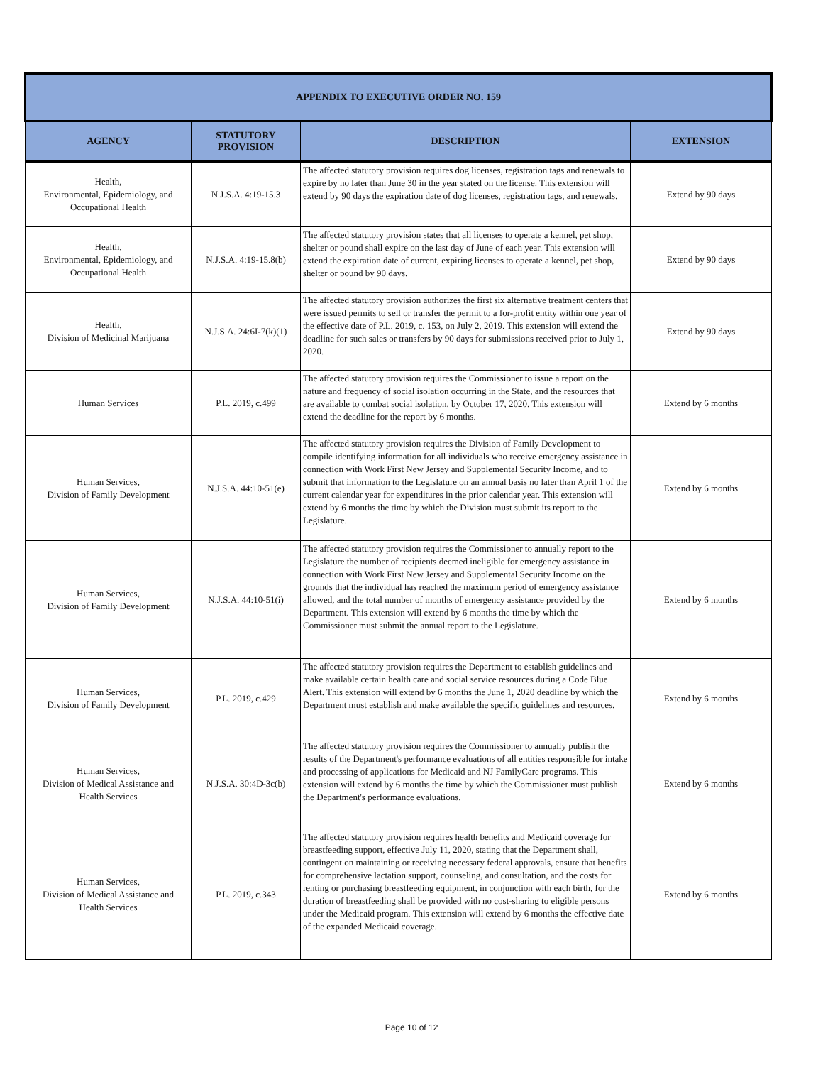| APPENDIX TO EXECUTIVE ORDER NO. 159 | | | |
| --- | --- | --- | --- |
| AGENCY | STATUTORY PROVISION | DESCRIPTION | EXTENSION |
| Health, Environmental, Epidemiology, and Occupational Health | N.J.S.A. 4:19-15.3 | The affected statutory provision requires dog licenses, registration tags and renewals to expire by no later than June 30 in the year stated on the license. This extension will extend by 90 days the expiration date of dog licenses, registration tags, and renewals. | Extend by 90 days |
| Health, Environmental, Epidemiology, and Occupational Health | N.J.S.A. 4:19-15.8(b) | The affected statutory provision states that all licenses to operate a kennel, pet shop, shelter or pound shall expire on the last day of June of each year. This extension will extend the expiration date of current, expiring licenses to operate a kennel, pet shop, shelter or pound by 90 days. | Extend by 90 days |
| Health, Division of Medicinal Marijuana | N.J.S.A. 24:6I-7(k)(1) | The affected statutory provision authorizes the first six alternative treatment centers that were issued permits to sell or transfer the permit to a for-profit entity within one year of the effective date of P.L. 2019, c. 153, on July 2, 2019. This extension will extend the deadline for such sales or transfers by 90 days for submissions received prior to July 1, 2020. | Extend by 90 days |
| Human Services | P.L. 2019, c.499 | The affected statutory provision requires the Commissioner to issue a report on the nature and frequency of social isolation occurring in the State, and the resources that are available to combat social isolation, by October 17, 2020. This extension will extend the deadline for the report by 6 months. | Extend by 6 months |
| Human Services, Division of Family Development | N.J.S.A. 44:10-51(e) | The affected statutory provision requires the Division of Family Development to compile identifying information for all individuals who receive emergency assistance in connection with Work First New Jersey and Supplemental Security Income, and to submit that information to the Legislature on an annual basis no later than April 1 of the current calendar year for expenditures in the prior calendar year. This extension will extend by 6 months the time by which the Division must submit its report to the Legislature. | Extend by 6 months |
| Human Services, Division of Family Development | N.J.S.A. 44:10-51(i) | The affected statutory provision requires the Commissioner to annually report to the Legislature the number of recipients deemed ineligible for emergency assistance in connection with Work First New Jersey and Supplemental Security Income on the grounds that the individual has reached the maximum period of emergency assistance allowed, and the total number of months of emergency assistance provided by the Department. This extension will extend by 6 months the time by which the Commissioner must submit the annual report to the Legislature. | Extend by 6 months |
| Human Services, Division of Family Development | P.L. 2019, c.429 | The affected statutory provision requires the Department to establish guidelines and make available certain health care and social service resources during a Code Blue Alert. This extension will extend by 6 months the June 1, 2020 deadline by which the Department must establish and make available the specific guidelines and resources. | Extend by 6 months |
| Human Services, Division of Medical Assistance and Health Services | N.J.S.A. 30:4D-3c(b) | The affected statutory provision requires the Commissioner to annually publish the results of the Department's performance evaluations of all entities responsible for intake and processing of applications for Medicaid and NJ FamilyCare programs. This extension will extend by 6 months the time by which the Commissioner must publish the Department's performance evaluations. | Extend by 6 months |
| Human Services, Division of Medical Assistance and Health Services | P.L. 2019, c.343 | The affected statutory provision requires health benefits and Medicaid coverage for breastfeeding support, effective July 11, 2020, stating that the Department shall, contingent on maintaining or receiving necessary federal approvals, ensure that benefits for comprehensive lactation support, counseling, and consultation, and the costs for renting or purchasing breastfeeding equipment, in conjunction with each birth, for the duration of breastfeeding shall be provided with no cost-sharing to eligible persons under the Medicaid program. This extension will extend by 6 months the effective date of the expanded Medicaid coverage. | Extend by 6 months |
Page 10 of 12